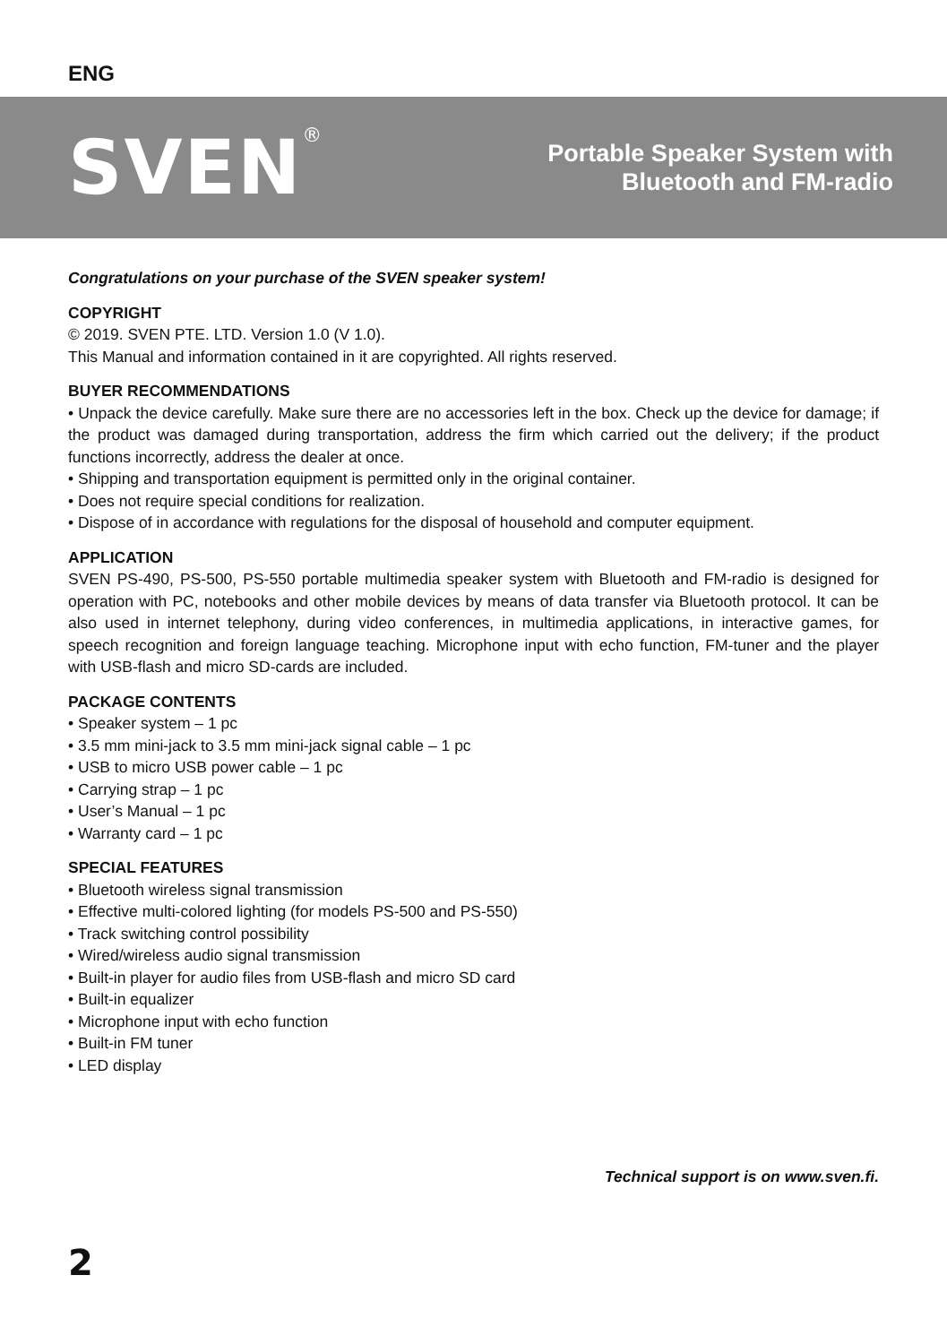ENG
SVEN<sup>®</sup>
Portable Speaker System with
Bluetooth and FM-radio
Congratulations on your purchase of the SVEN speaker system!
COPYRIGHT
© 2019. SVEN PTE. LTD. Version 1.0 (V 1.0).
This Manual and information contained in it are copyrighted. All rights reserved.
BUYER RECOMMENDATIONS
• Unpack the device carefully. Make sure there are no accessories left in the box. Check up the device for damage; if the product was damaged during transportation, address the firm which carried out the delivery; if the product functions incorrectly, address the dealer at once.
• Shipping and transportation equipment is permitted only in the original container.
• Does not require special conditions for realization.
• Dispose of in accordance with regulations for the disposal of household and computer equipment.
APPLICATION
SVEN PS-490, PS-500, PS-550 portable multimedia speaker system with Bluetooth and FM-radio is designed for operation with PC, notebooks and other mobile devices by means of data transfer via Bluetooth protocol. It can be also used in internet telephony, during video conferences, in multimedia applications, in interactive games, for speech recognition and foreign language teaching. Microphone input with echo function, FM-tuner and the player with USB-flash and micro SD-cards are included.
PACKAGE CONTENTS
• Speaker system – 1 pc
• 3.5 mm mini-jack to 3.5 mm mini-jack signal cable – 1 pc
• USB to micro USB power cable – 1 pc
• Carrying strap – 1 pc
• User’s Manual – 1 pc
• Warranty card – 1 pc
SPECIAL FEATURES
• Bluetooth wireless signal transmission
• Effective multi-colored lighting (for models PS-500 and PS-550)
• Track switching control possibility
• Wired/wireless audio signal transmission
• Built-in player for audio files from USB-flash and micro SD card
• Built-in equalizer
• Microphone input with echo function
• Built-in FM tuner
• LED display
Technical support is on www.sven.fi.
2